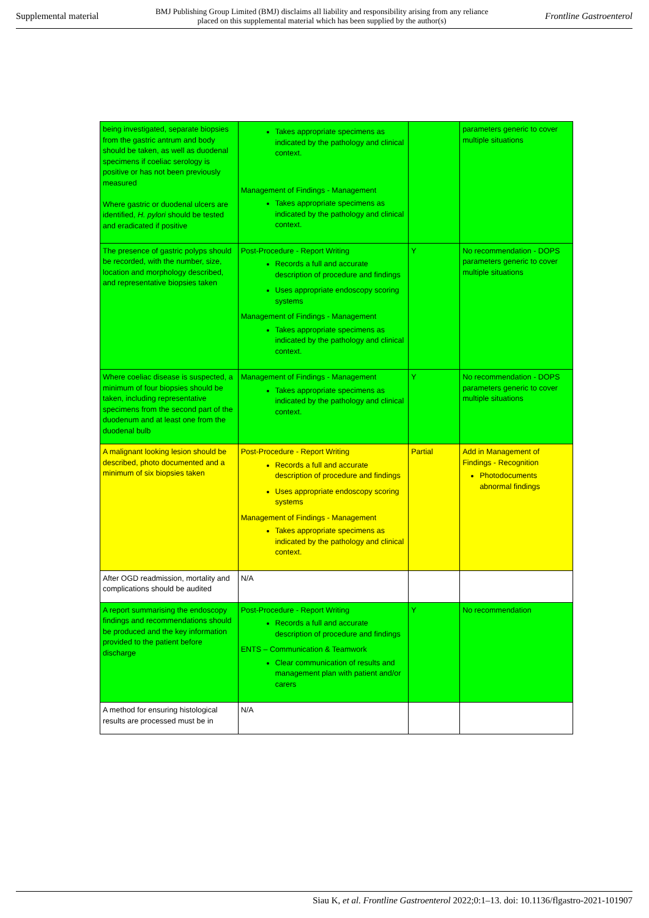Supplemental material BMJ Publishing Group Limited (BMJ) disclaims all liability and responsibility arising from any reliance
placed on this supplemental material which has been supplied by the author(s) Frontline Gastroenterol
| being investigated, separate biopsies from the gastric antrum and body should be taken, as well as duodenal specimens if coeliac serology is positive or has not been previously measured Where gastric or duodenal ulcers are identified, H. pylori should be tested and eradicated if positive | Takes appropriate specimens as indicated by the pathology and clinical context. Management of Findings - Management Takes appropriate specimens as indicated by the pathology and clinical context. | | parameters generic to cover multiple situations |
| The presence of gastric polyps should be recorded, with the number, size, location and morphology described, and representative biopsies taken | Post-Procedure - Report Writing Records a full and accurate description of procedure and findings Uses appropriate endoscopy scoring systems Management of Findings - Management Takes appropriate specimens as indicated by the pathology and clinical context. | Y | No recommendation - DOPS parameters generic to cover multiple situations |
| Where coeliac disease is suspected, a minimum of four biopsies should be taken, including representative specimens from the second part of the duodenum and at least one from the duodenal bulb | Management of Findings - Management Takes appropriate specimens as indicated by the pathology and clinical context. | Y | No recommendation - DOPS parameters generic to cover multiple situations |
| A malignant looking lesion should be described, photo documented and a minimum of six biopsies taken | Post-Procedure - Report Writing Records a full and accurate description of procedure and findings Uses appropriate endoscopy scoring systems Management of Findings - Management Takes appropriate specimens as indicated by the pathology and clinical context. | Partial | Add in Management of Findings - Recognition Photodocuments abnormal findings |
| After OGD readmission, mortality and complications should be audited | N/A | | |
| A report summarising the endoscopy findings and recommendations should be produced and the key information provided to the patient before discharge | Post-Procedure - Report Writing Records a full and accurate description of procedure and findings ENTS – Communication & Teamwork Clear communication of results and management plan with patient and/or carers | Y | No recommendation |
| A method for ensuring histological results are processed must be in | N/A | | |
Siau K, et al. Frontline Gastroenterol 2022;0:1–13. doi: 10.1136/flgastro-2021-101907